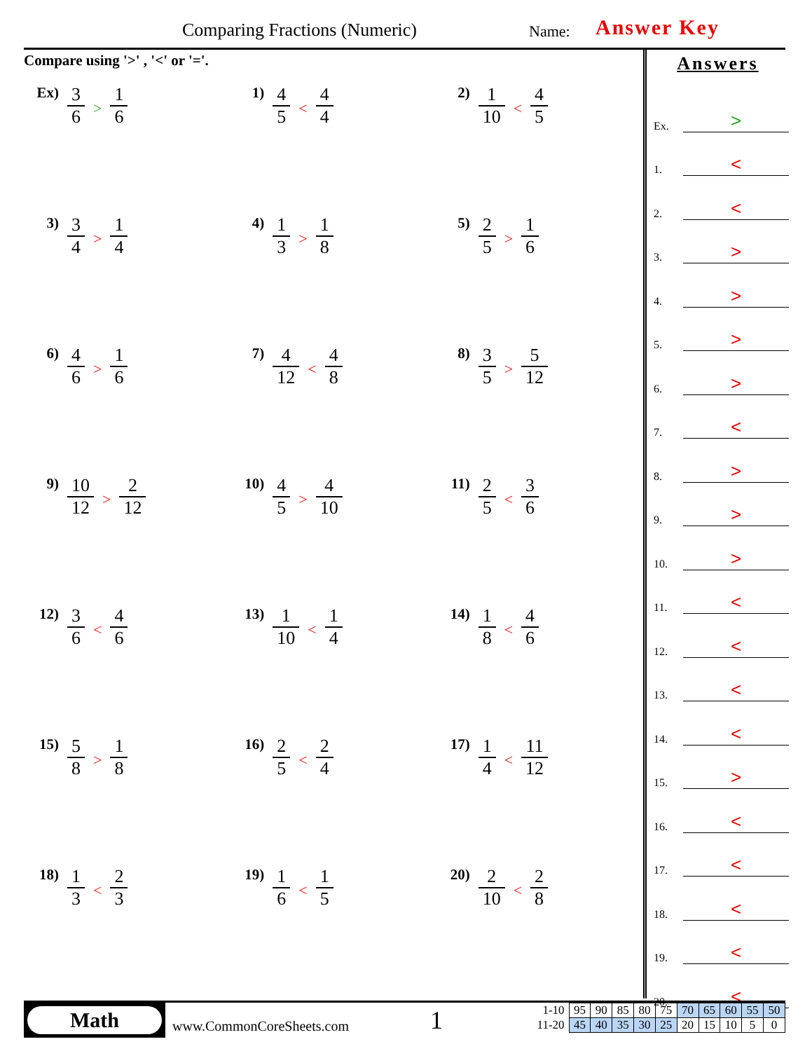Comparing Fractions (Numeric) Name: Answer Key
Compare using '>' , '<' or '='.
Ex)
3 6
>
1 6
1)
4 5
<
4 4
2)
1 10
<
4 5
3)
3 4
>
1 4
4)
1 3
>
1 8
5)
2 5
>
1 6
6)
4 6
>
1 6
7)
4 12
<
4 8
8)
3 5
>
5 12
9)
10 12
>
2 12
10)
4 5
>
4 10
11)
2 5
<
3 6
12)
3 6
<
4 6
13)
1 10
<
1 4
14)
1 8
<
4 6
15)
5 8
>
1 8
16)
2 5
<
2 4
17)
1 4
<
11 12
18)
1 3
<
2 3
19)
1 6
<
1 5
20)
2 10
<
2 8
Answers
Ex. >
1. <
2. <
3. >
4. >
5. >
6. >
7. <
8. >
9. >
10. >
11. <
12. <
13. <
14. <
15. >
16. <
17. <
18. <
19. <
20. <
Math
www.CommonCoreSheets.com 1
| 1-10 | 95 | 90 | 85 | 80 | 75 | 70 | 65 | 60 | 55 | 50 |
| 11-20 | 45 | 40 | 35 | 30 | 25 | 20 | 15 | 10 | 5 | 0 |